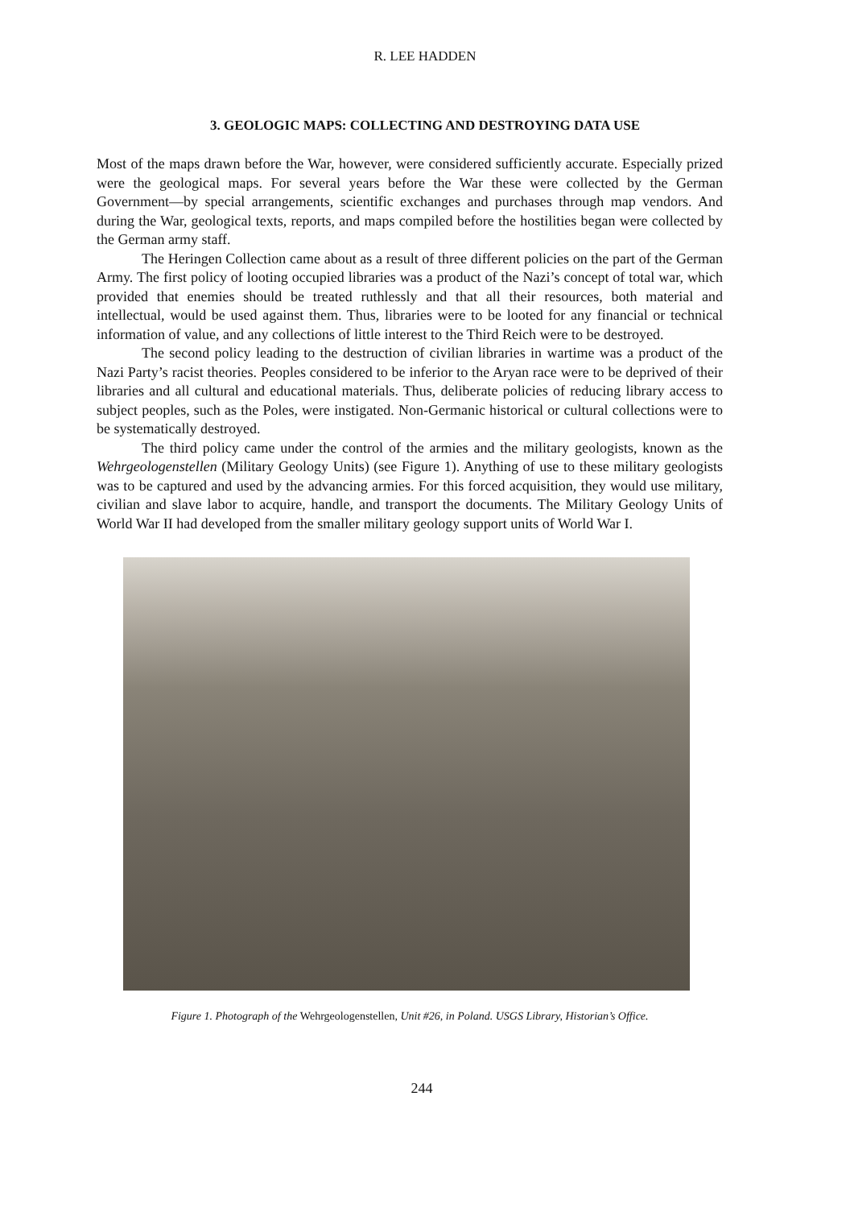R. LEE HADDEN
3. GEOLOGIC MAPS: COLLECTING AND DESTROYING DATA USE
Most of the maps drawn before the War, however, were considered sufficiently accurate. Especially prized were the geological maps. For several years before the War these were collected by the German Government—by special arrangements, scientific exchanges and purchases through map vendors. And during the War, geological texts, reports, and maps compiled before the hostilities began were collected by the German army staff.
The Heringen Collection came about as a result of three different policies on the part of the German Army. The first policy of looting occupied libraries was a product of the Nazi’s concept of total war, which provided that enemies should be treated ruthlessly and that all their resources, both material and intellectual, would be used against them. Thus, libraries were to be looted for any financial or technical information of value, and any collections of little interest to the Third Reich were to be destroyed.
The second policy leading to the destruction of civilian libraries in wartime was a product of the Nazi Party’s racist theories. Peoples considered to be inferior to the Aryan race were to be deprived of their libraries and all cultural and educational materials. Thus, deliberate policies of reducing library access to subject peoples, such as the Poles, were instigated. Non-Germanic historical or cultural collections were to be systematically destroyed.
The third policy came under the control of the armies and the military geologists, known as the Wehrgeologenstellen (Military Geology Units) (see Figure 1). Anything of use to these military geologists was to be captured and used by the advancing armies. For this forced acquisition, they would use military, civilian and slave labor to acquire, handle, and transport the documents. The Military Geology Units of World War II had developed from the smaller military geology support units of World War I.
Figure 1. Photograph of the Wehrgeologenstellen, Unit #26, in Poland. USGS Library, Historian’s Office.
244